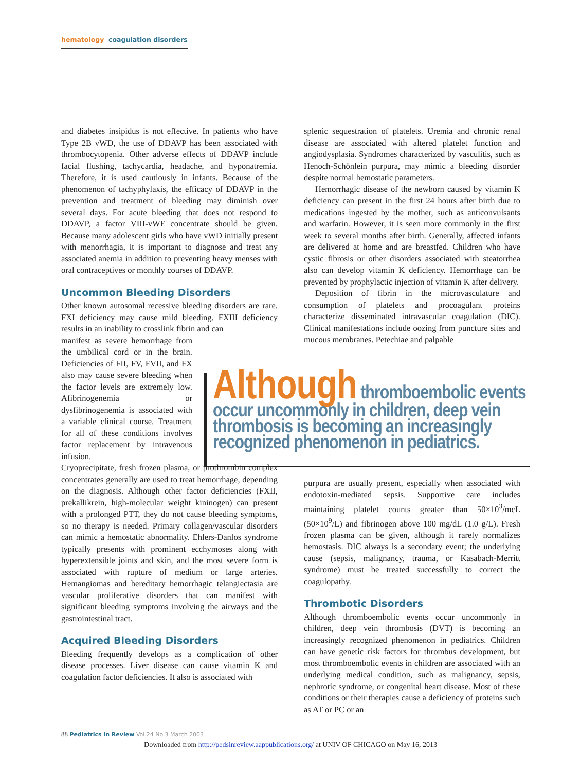hematology coagulation disorders
and diabetes insipidus is not effective. In patients who have Type 2B vWD, the use of DDAVP has been associated with thrombocytopenia. Other adverse effects of DDAVP include facial flushing, tachycardia, headache, and hyponatremia. Therefore, it is used cautiously in infants. Because of the phenomenon of tachyphylaxis, the efficacy of DDAVP in the prevention and treatment of bleeding may diminish over several days. For acute bleeding that does not respond to DDAVP, a factor VIII-vWF concentrate should be given. Because many adolescent girls who have vWD initially present with menorrhagia, it is important to diagnose and treat any associated anemia in addition to preventing heavy menses with oral contraceptives or monthly courses of DDAVP.
Uncommon Bleeding Disorders
Other known autosomal recessive bleeding disorders are rare. FXI deficiency may cause mild bleeding. FXIII deficiency results in an inability to crosslink fibrin and can
manifest as severe hemorrhage from the umbilical cord or in the brain. Deficiencies of FII, FV, FVII, and FX also may cause severe bleeding when the factor levels are extremely low. Afibrinogenemia or dysfibrinogenemia is associated with a variable clinical course. Treatment for all of these conditions involves factor replacement by intravenous infusion.
Cryoprecipitate, fresh frozen plasma, or prothrombin complex concentrates generally are used to treat hemorrhage, depending on the diagnosis. Although other factor deficiencies (FXII, prekallikrein, high-molecular weight kininogen) can present with a prolonged PTT, they do not cause bleeding symptoms, so no therapy is needed. Primary collagen/vascular disorders can mimic a hemostatic abnormality. Ehlers-Danlos syndrome typically presents with prominent ecchymoses along with hyperextensible joints and skin, and the most severe form is associated with rupture of medium or large arteries. Hemangiomas and hereditary hemorrhagic telangiectasia are vascular proliferative disorders that can manifest with significant bleeding symptoms involving the airways and the gastrointestinal tract.
Acquired Bleeding Disorders
Bleeding frequently develops as a complication of other disease processes. Liver disease can cause vitamin K and coagulation factor deficiencies. It also is associated with
splenic sequestration of platelets. Uremia and chronic renal disease are associated with altered platelet function and angiodysplasia. Syndromes characterized by vasculitis, such as Henoch-Schönlein purpura, may mimic a bleeding disorder despite normal hemostatic parameters.
Hemorrhagic disease of the newborn caused by vitamin K deficiency can present in the first 24 hours after birth due to medications ingested by the mother, such as anticonvulsants and warfarin. However, it is seen more commonly in the first week to several months after birth. Generally, affected infants are delivered at home and are breastfed. Children who have cystic fibrosis or other disorders associated with steatorrhea also can develop vitamin K deficiency. Hemorrhage can be prevented by prophylactic injection of vitamin K after delivery.
Deposition of fibrin in the microvasculature and consumption of platelets and procoagulant proteins characterize disseminated intravascular coagulation (DIC). Clinical manifestations include oozing from puncture sites and mucous membranes. Petechiae and palpable
purpura are usually present, especially when associated with endotoxin-mediated sepsis. Supportive care includes maintaining platelet counts greater than 50×10<sup>3</sup>/mcL (50×10<sup>9</sup>/L) and fibrinogen above 100 mg/dL (1.0 g/L). Fresh frozen plasma can be given, although it rarely normalizes hemostasis. DIC always is a secondary event; the underlying cause (sepsis, malignancy, trauma, or Kasabach-Merritt syndrome) must be treated successfully to correct the coagulopathy.
Thrombotic Disorders
Although thromboembolic events occur uncommonly in children, deep vein thrombosis (DVT) is becoming an increasingly recognized phenomenon in pediatrics. Children can have genetic risk factors for thrombus development, but most thromboembolic events in children are associated with an underlying medical condition, such as malignancy, sepsis, nephrotic syndrome, or congenital heart disease. Most of these conditions or their therapies cause a deficiency of proteins such as AT or PC or an
Although thromboembolic events occur uncommonly in children, deep vein thrombosis is becoming an increasingly recognized phenomenon in pediatrics.
88 Pediatrics in Review Vol.24 No.3 March 2003
Downloaded from http://pedsinreview.aappublications.org/ at UNIV OF CHICAGO on May 16, 2013